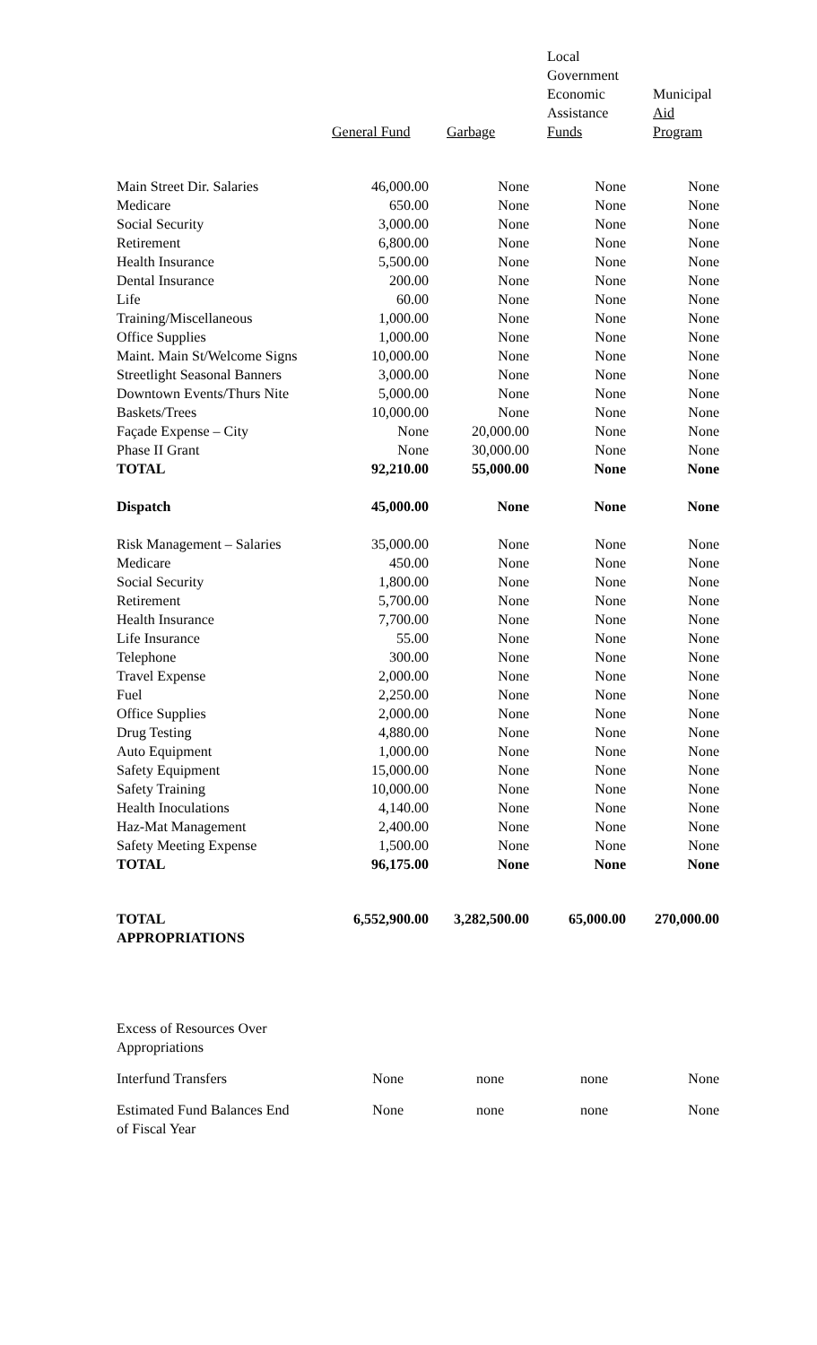| | General Fund | Garbage | Local Government Economic Assistance Funds | Municipal Aid Program |
| --- | --- | --- | --- | --- |
| Main Street Dir. Salaries | 46,000.00 | None | None | None |
| Medicare | 650.00 | None | None | None |
| Social Security | 3,000.00 | None | None | None |
| Retirement | 6,800.00 | None | None | None |
| Health Insurance | 5,500.00 | None | None | None |
| Dental Insurance | 200.00 | None | None | None |
| Life | 60.00 | None | None | None |
| Training/Miscellaneous | 1,000.00 | None | None | None |
| Office Supplies | 1,000.00 | None | None | None |
| Maint. Main St/Welcome Signs | 10,000.00 | None | None | None |
| Streetlight Seasonal Banners | 3,000.00 | None | None | None |
| Downtown Events/Thurs Nite | 5,000.00 | None | None | None |
| Baskets/Trees | 10,000.00 | None | None | None |
| Façade Expense – City | None | 20,000.00 | None | None |
| Phase II Grant | None | 30,000.00 | None | None |
| TOTAL | 92,210.00 | 55,000.00 | None | None |
| Dispatch | 45,000.00 | None | None | None |
| Risk Management – Salaries | 35,000.00 | None | None | None |
| Medicare | 450.00 | None | None | None |
| Social Security | 1,800.00 | None | None | None |
| Retirement | 5,700.00 | None | None | None |
| Health Insurance | 7,700.00 | None | None | None |
| Life Insurance | 55.00 | None | None | None |
| Telephone | 300.00 | None | None | None |
| Travel Expense | 2,000.00 | None | None | None |
| Fuel | 2,250.00 | None | None | None |
| Office Supplies | 2,000.00 | None | None | None |
| Drug Testing | 4,880.00 | None | None | None |
| Auto Equipment | 1,000.00 | None | None | None |
| Safety Equipment | 15,000.00 | None | None | None |
| Safety Training | 10,000.00 | None | None | None |
| Health Inoculations | 4,140.00 | None | None | None |
| Haz-Mat Management | 2,400.00 | None | None | None |
| Safety Meeting Expense | 1,500.00 | None | None | None |
| TOTAL | 96,175.00 | None | None | None |
| TOTAL APPROPRIATIONS | 6,552,900.00 | 3,282,500.00 | 65,000.00 | 270,000.00 |
| Excess of Resources Over Appropriations | | | | |
| Interfund Transfers | None | none | none | None |
| Estimated Fund Balances End of Fiscal Year | None | none | none | None |